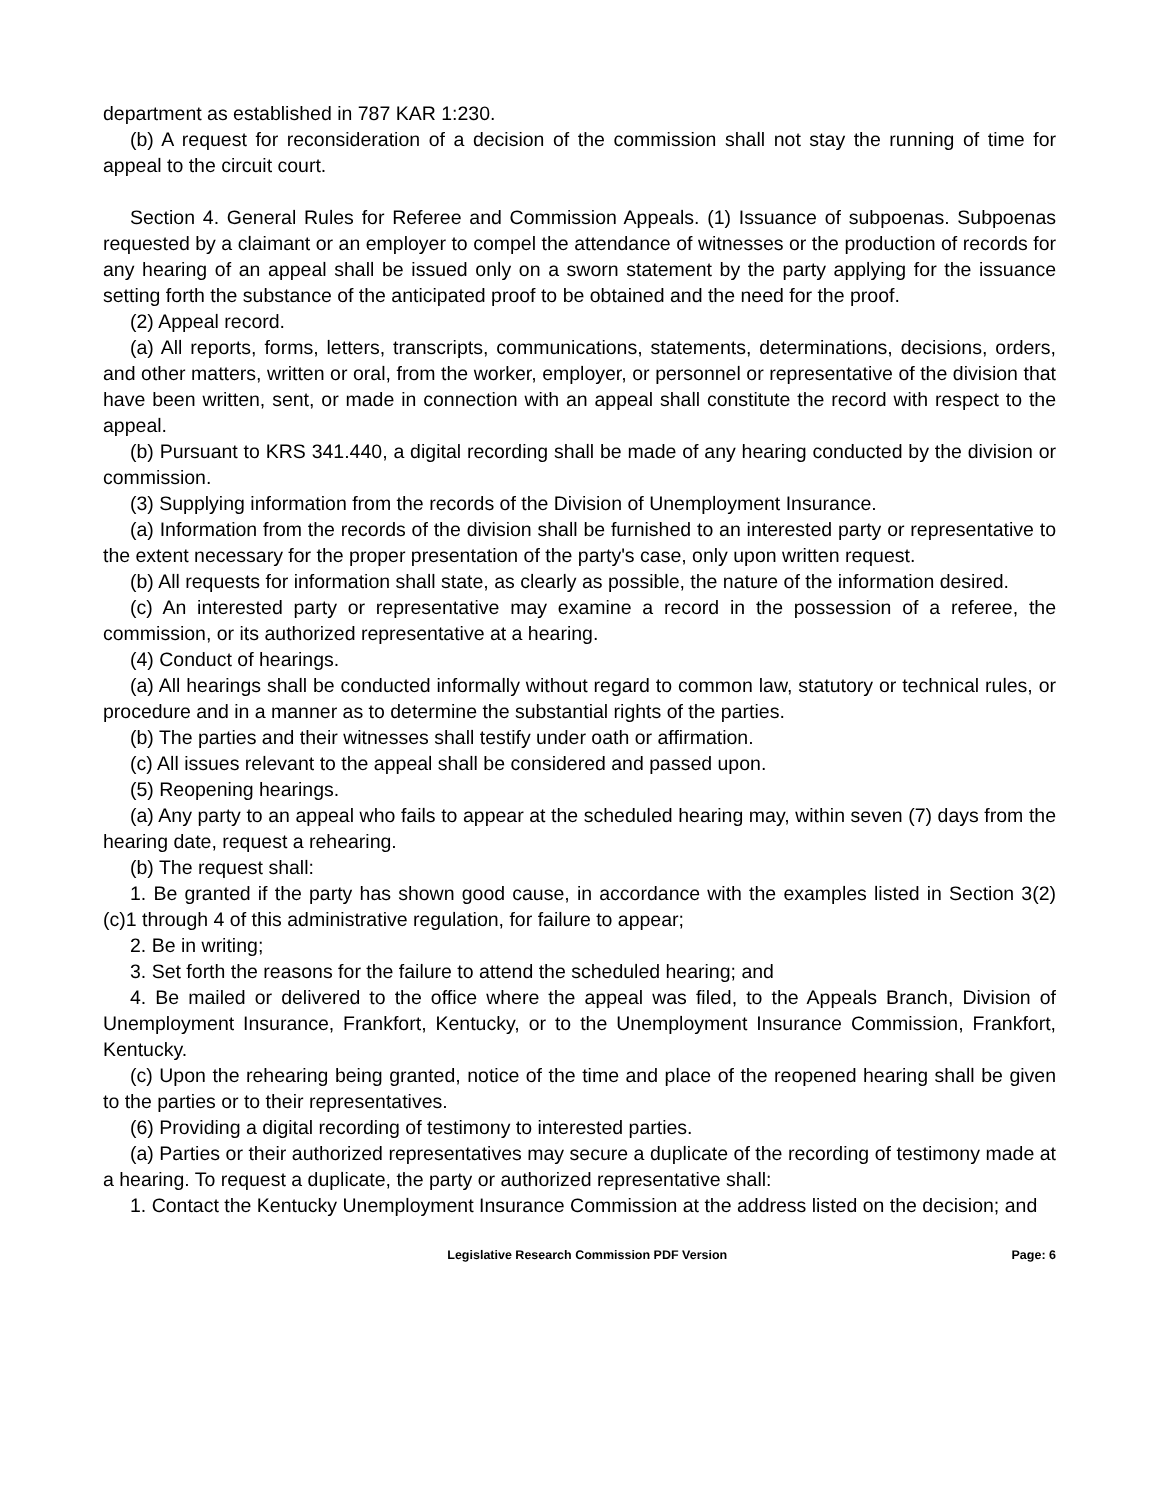department as established in 787 KAR 1:230.
(b) A request for reconsideration of a decision of the commission shall not stay the running of time for appeal to the circuit court.
Section 4. General Rules for Referee and Commission Appeals. (1) Issuance of subpoenas. Subpoenas requested by a claimant or an employer to compel the attendance of witnesses or the production of records for any hearing of an appeal shall be issued only on a sworn statement by the party applying for the issuance setting forth the substance of the anticipated proof to be obtained and the need for the proof.
(2) Appeal record.
(a) All reports, forms, letters, transcripts, communications, statements, determinations, decisions, orders, and other matters, written or oral, from the worker, employer, or personnel or representative of the division that have been written, sent, or made in connection with an appeal shall constitute the record with respect to the appeal.
(b) Pursuant to KRS 341.440, a digital recording shall be made of any hearing conducted by the division or commission.
(3) Supplying information from the records of the Division of Unemployment Insurance.
(a) Information from the records of the division shall be furnished to an interested party or representative to the extent necessary for the proper presentation of the party's case, only upon written request.
(b) All requests for information shall state, as clearly as possible, the nature of the information desired.
(c) An interested party or representative may examine a record in the possession of a referee, the commission, or its authorized representative at a hearing.
(4) Conduct of hearings.
(a) All hearings shall be conducted informally without regard to common law, statutory or technical rules, or procedure and in a manner as to determine the substantial rights of the parties.
(b) The parties and their witnesses shall testify under oath or affirmation.
(c) All issues relevant to the appeal shall be considered and passed upon.
(5) Reopening hearings.
(a) Any party to an appeal who fails to appear at the scheduled hearing may, within seven (7) days from the hearing date, request a rehearing.
(b) The request shall:
1. Be granted if the party has shown good cause, in accordance with the examples listed in Section 3(2)(c)1 through 4 of this administrative regulation, for failure to appear;
2. Be in writing;
3. Set forth the reasons for the failure to attend the scheduled hearing; and
4. Be mailed or delivered to the office where the appeal was filed, to the Appeals Branch, Division of Unemployment Insurance, Frankfort, Kentucky, or to the Unemployment Insurance Commission, Frankfort, Kentucky.
(c) Upon the rehearing being granted, notice of the time and place of the reopened hearing shall be given to the parties or to their representatives.
(6) Providing a digital recording of testimony to interested parties.
(a) Parties or their authorized representatives may secure a duplicate of the recording of testimony made at a hearing. To request a duplicate, the party or authorized representative shall:
1. Contact the Kentucky Unemployment Insurance Commission at the address listed on the decision; and
Legislative Research Commission PDF Version Page: 6